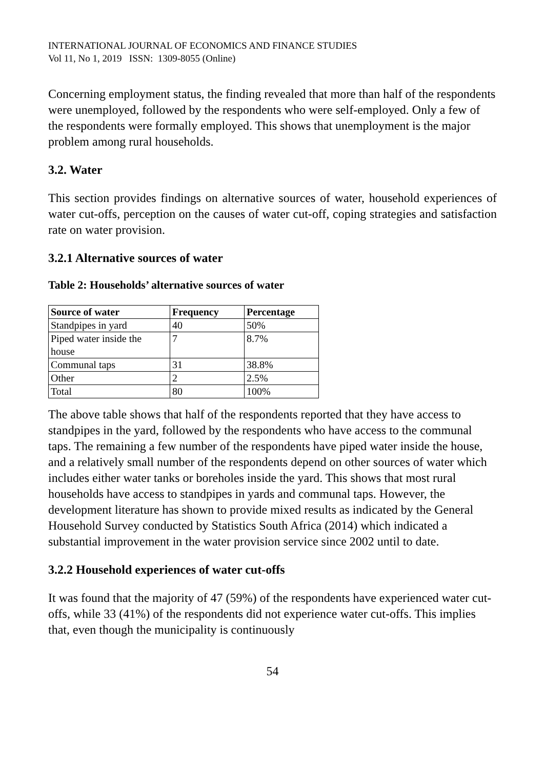INTERNATIONAL JOURNAL OF ECONOMICS AND FINANCE STUDIES
Vol 11, No 1, 2019 ISSN: 1309-8055 (Online)
Concerning employment status, the finding revealed that more than half of the respondents were unemployed, followed by the respondents who were self-employed. Only a few of the respondents were formally employed. This shows that unemployment is the major problem among rural households.
3.2. Water
This section provides findings on alternative sources of water, household experiences of water cut-offs, perception on the causes of water cut-off, coping strategies and satisfaction rate on water provision.
3.2.1 Alternative sources of water
Table 2: Households’ alternative sources of water
| Source of water | Frequency | Percentage |
| --- | --- | --- |
| Standpipes in yard | 40 | 50% |
| Piped water inside the house | 7 | 8.7% |
| Communal taps | 31 | 38.8% |
| Other | 2 | 2.5% |
| Total | 80 | 100% |
The above table shows that half of the respondents reported that they have access to standpipes in the yard, followed by the respondents who have access to the communal taps. The remaining a few number of the respondents have piped water inside the house, and a relatively small number of the respondents depend on other sources of water which includes either water tanks or boreholes inside the yard. This shows that most rural households have access to standpipes in yards and communal taps. However, the development literature has shown to provide mixed results as indicated by the General Household Survey conducted by Statistics South Africa (2014) which indicated a substantial improvement in the water provision service since 2002 until to date.
3.2.2 Household experiences of water cut-offs
It was found that the majority of 47 (59%) of the respondents have experienced water cut-offs, while 33 (41%) of the respondents did not experience water cut-offs. This implies that, even though the municipality is continuously
54